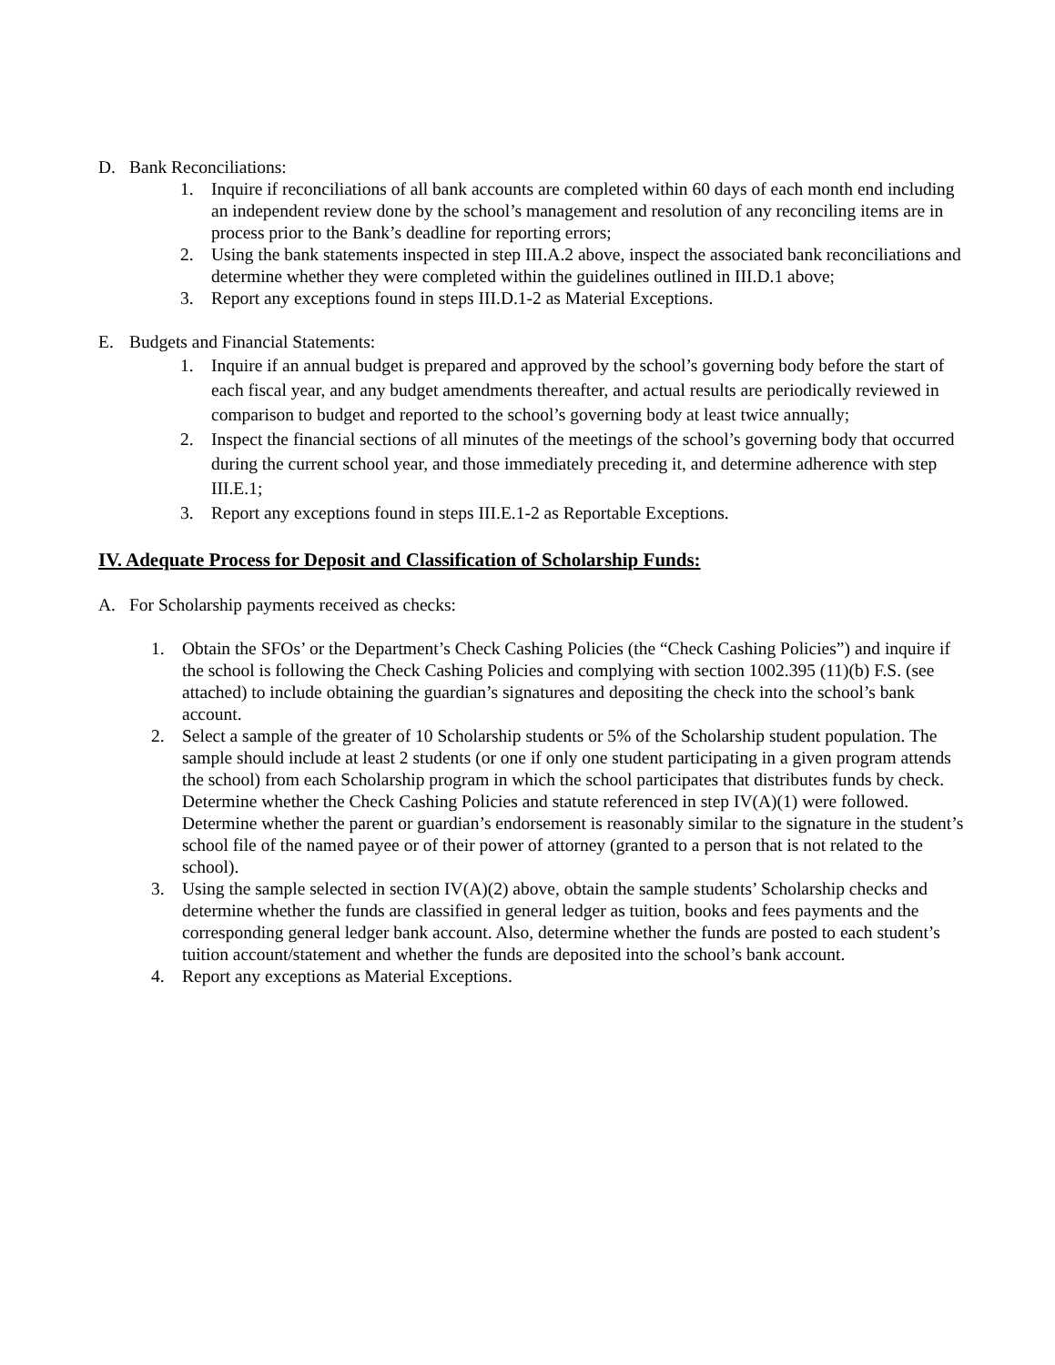D. Bank Reconciliations:
1. Inquire if reconciliations of all bank accounts are completed within 60 days of each month end including an independent review done by the school’s management and resolution of any reconciling items are in process prior to the Bank’s deadline for reporting errors;
2. Using the bank statements inspected in step III.A.2 above, inspect the associated bank reconciliations and determine whether they were completed within the guidelines outlined in III.D.1 above;
3. Report any exceptions found in steps III.D.1-2 as Material Exceptions.
E. Budgets and Financial Statements:
1. Inquire if an annual budget is prepared and approved by the school’s governing body before the start of each fiscal year, and any budget amendments thereafter, and actual results are periodically reviewed in comparison to budget and reported to the school’s governing body at least twice annually;
2. Inspect the financial sections of all minutes of the meetings of the school’s governing body that occurred during the current school year, and those immediately preceding it, and determine adherence with step III.E.1;
3. Report any exceptions found in steps III.E.1-2 as Reportable Exceptions.
IV. Adequate Process for Deposit and Classification of Scholarship Funds:
A. For Scholarship payments received as checks:
1. Obtain the SFOs’ or the Department’s Check Cashing Policies (the “Check Cashing Policies”) and inquire if the school is following the Check Cashing Policies and complying with section 1002.395 (11)(b) F.S. (see attached) to include obtaining the guardian’s signatures and depositing the check into the school’s bank account.
2. Select a sample of the greater of 10 Scholarship students or 5% of the Scholarship student population. The sample should include at least 2 students (or one if only one student participating in a given program attends the school) from each Scholarship program in which the school participates that distributes funds by check. Determine whether the Check Cashing Policies and statute referenced in step IV(A)(1) were followed. Determine whether the parent or guardian’s endorsement is reasonably similar to the signature in the student’s school file of the named payee or of their power of attorney (granted to a person that is not related to the school).
3. Using the sample selected in section IV(A)(2) above, obtain the sample students’ Scholarship checks and determine whether the funds are classified in general ledger as tuition, books and fees payments and the corresponding general ledger bank account. Also, determine whether the funds are posted to each student’s tuition account/statement and whether the funds are deposited into the school’s bank account.
4. Report any exceptions as Material Exceptions.